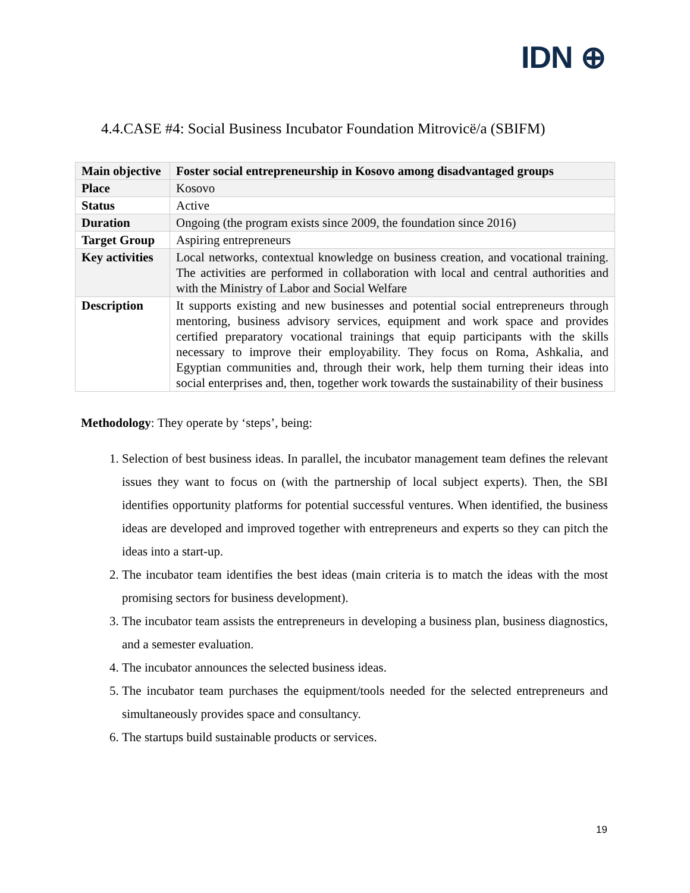IDN ⊕
4.4.CASE #4: Social Business Incubator Foundation Mitrovicë/a (SBIFM)
| Main objective | Foster social entrepreneurship in Kosovo among disadvantaged groups |
| Place | Kosovo |
| Status | Active |
| Duration | Ongoing (the program exists since 2009, the foundation since 2016) |
| Target Group | Aspiring entrepreneurs |
| Key activities | Local networks, contextual knowledge on business creation, and vocational training. The activities are performed in collaboration with local and central authorities and with the Ministry of Labor and Social Welfare |
| Description | It supports existing and new businesses and potential social entrepreneurs through mentoring, business advisory services, equipment and work space and provides certified preparatory vocational trainings that equip participants with the skills necessary to improve their employability. They focus on Roma, Ashkalia, and Egyptian communities and, through their work, help them turning their ideas into social enterprises and, then, together work towards the sustainability of their business |
Methodology: They operate by ‘steps’, being:
1. Selection of best business ideas. In parallel, the incubator management team defines the relevant issues they want to focus on (with the partnership of local subject experts). Then, the SBI identifies opportunity platforms for potential successful ventures. When identified, the business ideas are developed and improved together with entrepreneurs and experts so they can pitch the ideas into a start-up.
2. The incubator team identifies the best ideas (main criteria is to match the ideas with the most promising sectors for business development).
3. The incubator team assists the entrepreneurs in developing a business plan, business diagnostics, and a semester evaluation.
4. The incubator announces the selected business ideas.
5. The incubator team purchases the equipment/tools needed for the selected entrepreneurs and simultaneously provides space and consultancy.
6. The startups build sustainable products or services.
19